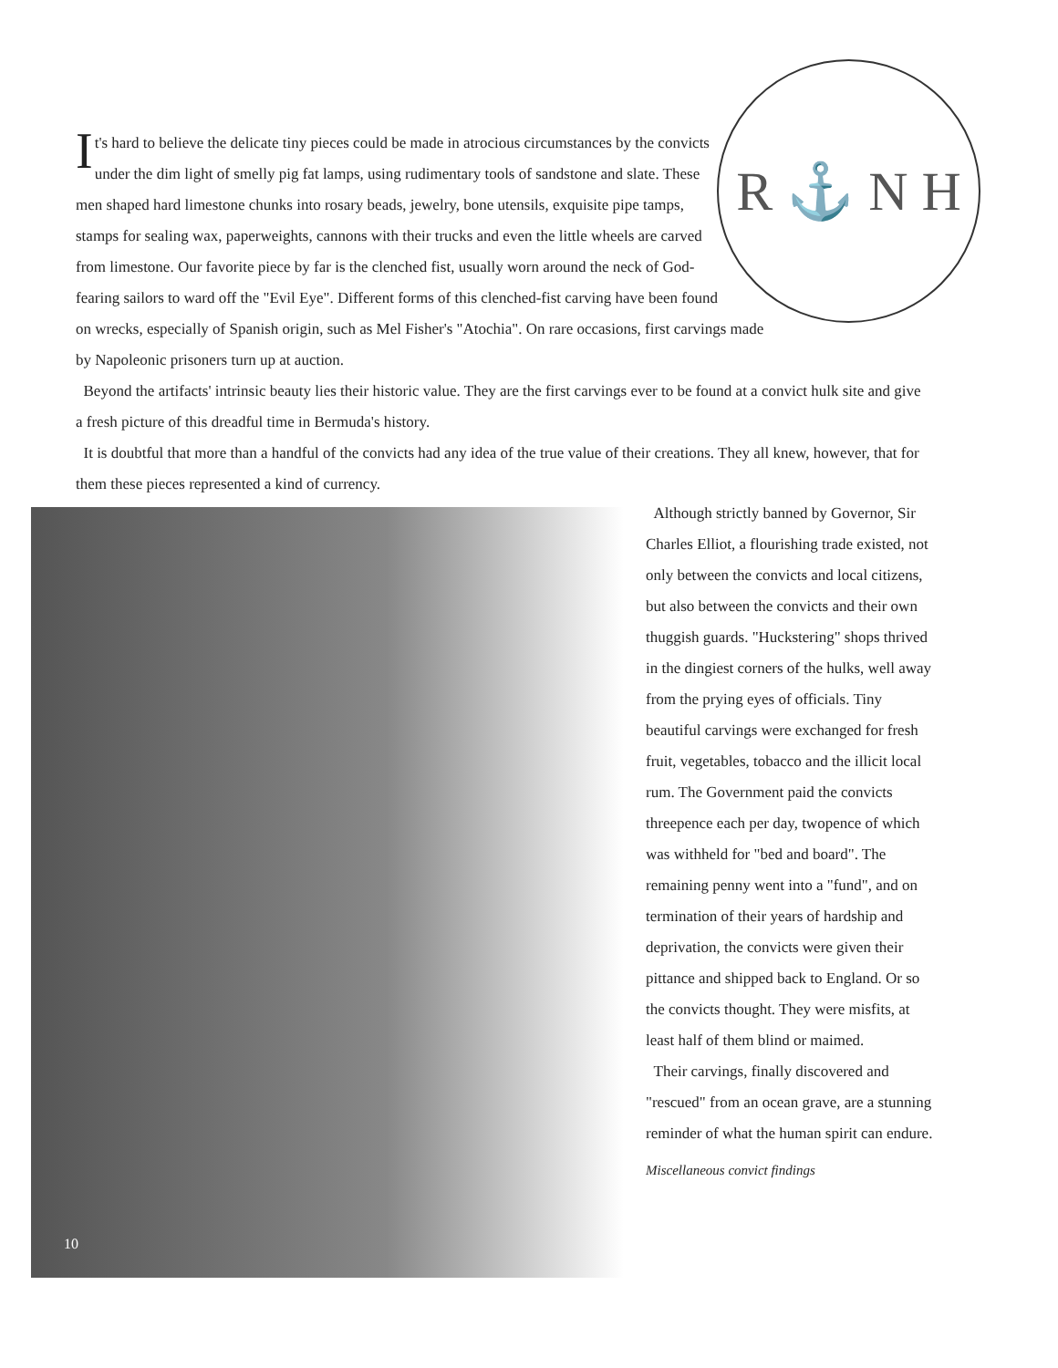R ⚓ N H
It's hard to believe the delicate tiny pieces could be made in atrocious circumstances by the convicts under the dim light of smelly pig fat lamps, using rudimentary tools of sandstone and slate. These men shaped hard limestone chunks into rosary beads, jewelry, bone utensils, exquisite pipe tamps, stamps for sealing wax, paperweights, cannons with their trucks and even the little wheels are carved from limestone. Our favorite piece by far is the clenched fist, usually worn around the neck of God-fearing sailors to ward off the "Evil Eye". Different forms of this clenched-fist carving have been found on wrecks, especially of Spanish origin, such as Mel Fisher's "Atochia". On rare occasions, first carvings made by Napoleonic prisoners turn up at auction.
Beyond the artifacts' intrinsic beauty lies their historic value. They are the first carvings ever to be found at a convict hulk site and give a fresh picture of this dreadful time in Bermuda's history.
It is doubtful that more than a handful of the convicts had any idea of the true value of their creations. They all knew, however, that for them these pieces represented a kind of currency.
10
Although strictly banned by Governor, Sir Charles Elliot, a flourishing trade existed, not only between the convicts and local citizens, but also between the convicts and their own thuggish guards. "Huckstering" shops thrived in the dingiest corners of the hulks, well away from the prying eyes of officials. Tiny beautiful carvings were exchanged for fresh fruit, vegetables, tobacco and the illicit local rum. The Government paid the convicts threepence each per day, twopence of which was withheld for "bed and board". The remaining penny went into a "fund", and on termination of their years of hardship and deprivation, the convicts were given their pittance and shipped back to England. Or so the convicts thought. They were misfits, at least half of them blind or maimed.
Their carvings, finally discovered and "rescued" from an ocean grave, are a stunning reminder of what the human spirit can endure.
Miscellaneous convict findings